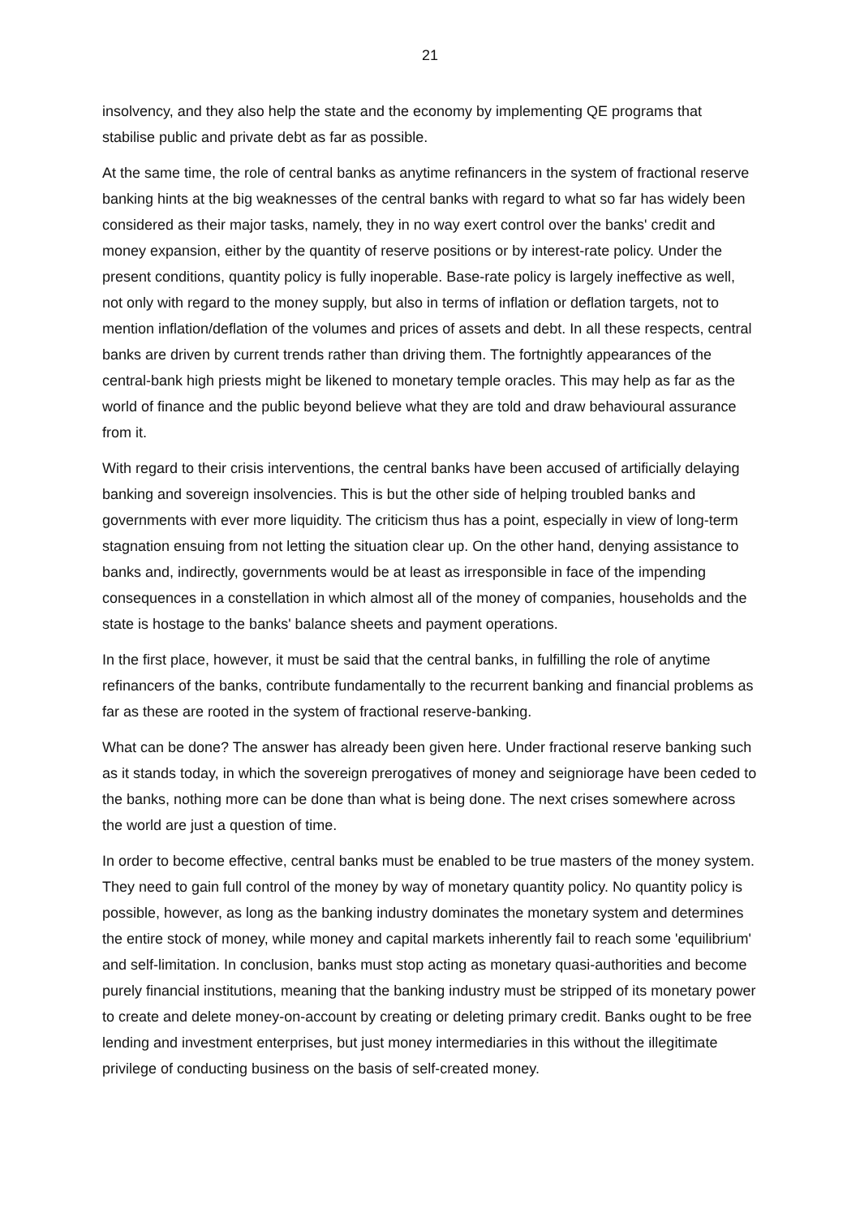21
insolvency, and they also help the state and the economy by implementing QE programs that stabilise public and private debt as far as possible.
At the same time, the role of central banks as anytime refinancers in the system of fractional reserve banking hints at the big weaknesses of the central banks with regard to what so far has widely been considered as their major tasks, namely, they in no way exert control over the banks' credit and money expansion, either by the quantity of reserve positions or by interest-rate policy. Under the present conditions, quantity policy is fully inoperable. Base-rate policy is largely ineffective as well, not only with regard to the money supply, but also in terms of inflation or deflation targets, not to mention inflation/deflation of the volumes and prices of assets and debt. In all these respects, central banks are driven by current trends rather than driving them. The fortnightly appearances of the central-bank high priests might be likened to monetary temple oracles. This may help as far as the world of finance and the public beyond believe what they are told and draw behavioural assurance from it.
With regard to their crisis interventions, the central banks have been accused of artificially delaying banking and sovereign insolvencies. This is but the other side of helping troubled banks and governments with ever more liquidity. The criticism thus has a point, especially in view of long-term stagnation ensuing from not letting the situation clear up. On the other hand, denying assistance to banks and, indirectly, governments would be at least as irresponsible in face of the impending consequences in a constellation in which almost all of the money of companies, households and the state is hostage to the banks' balance sheets and payment operations.
In the first place, however, it must be said that the central banks, in fulfilling the role of anytime refinancers of the banks, contribute fundamentally to the recurrent banking and financial problems as far as these are rooted in the system of fractional reserve-banking.
What can be done? The answer has already been given here. Under fractional reserve banking such as it stands today, in which the sovereign prerogatives of money and seigniorage have been ceded to the banks, nothing more can be done than what is being done. The next crises somewhere across the world are just a question of time.
In order to become effective, central banks must be enabled to be true masters of the money system. They need to gain full control of the money by way of monetary quantity policy. No quantity policy is possible, however, as long as the banking industry dominates the monetary system and determines the entire stock of money, while money and capital markets inherently fail to reach some 'equilibrium' and self-limitation. In conclusion, banks must stop acting as monetary quasi-authorities and become purely financial institutions, meaning that the banking industry must be stripped of its monetary power to create and delete money-on-account by creating or deleting primary credit. Banks ought to be free lending and investment enterprises, but just money intermediaries in this without the illegitimate privilege of conducting business on the basis of self-created money.